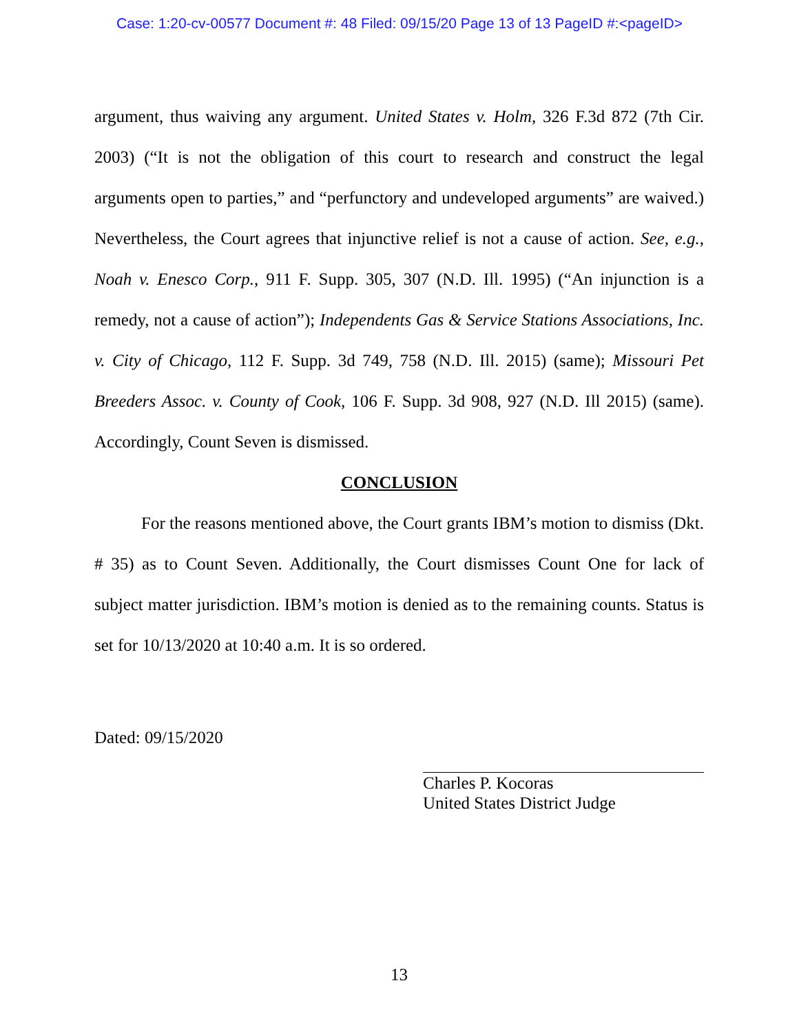Case: 1:20-cv-00577 Document #: 48 Filed: 09/15/20 Page 13 of 13 PageID #:<pageID>
argument, thus waiving any argument. United States v. Holm, 326 F.3d 872 (7th Cir. 2003) (“It is not the obligation of this court to research and construct the legal arguments open to parties,” and “perfunctory and undeveloped arguments” are waived.) Nevertheless, the Court agrees that injunctive relief is not a cause of action. See, e.g., Noah v. Enesco Corp., 911 F. Supp. 305, 307 (N.D. Ill. 1995) (“An injunction is a remedy, not a cause of action”); Independents Gas & Service Stations Associations, Inc. v. City of Chicago, 112 F. Supp. 3d 749, 758 (N.D. Ill. 2015) (same); Missouri Pet Breeders Assoc. v. County of Cook, 106 F. Supp. 3d 908, 927 (N.D. Ill 2015) (same). Accordingly, Count Seven is dismissed.
CONCLUSION
For the reasons mentioned above, the Court grants IBM’s motion to dismiss (Dkt. # 35) as to Count Seven. Additionally, the Court dismisses Count One for lack of subject matter jurisdiction. IBM’s motion is denied as to the remaining counts. Status is set for 10/13/2020 at 10:40 a.m. It is so ordered.
Dated: 09/15/2020
Charles P. Kocoras
United States District Judge
13